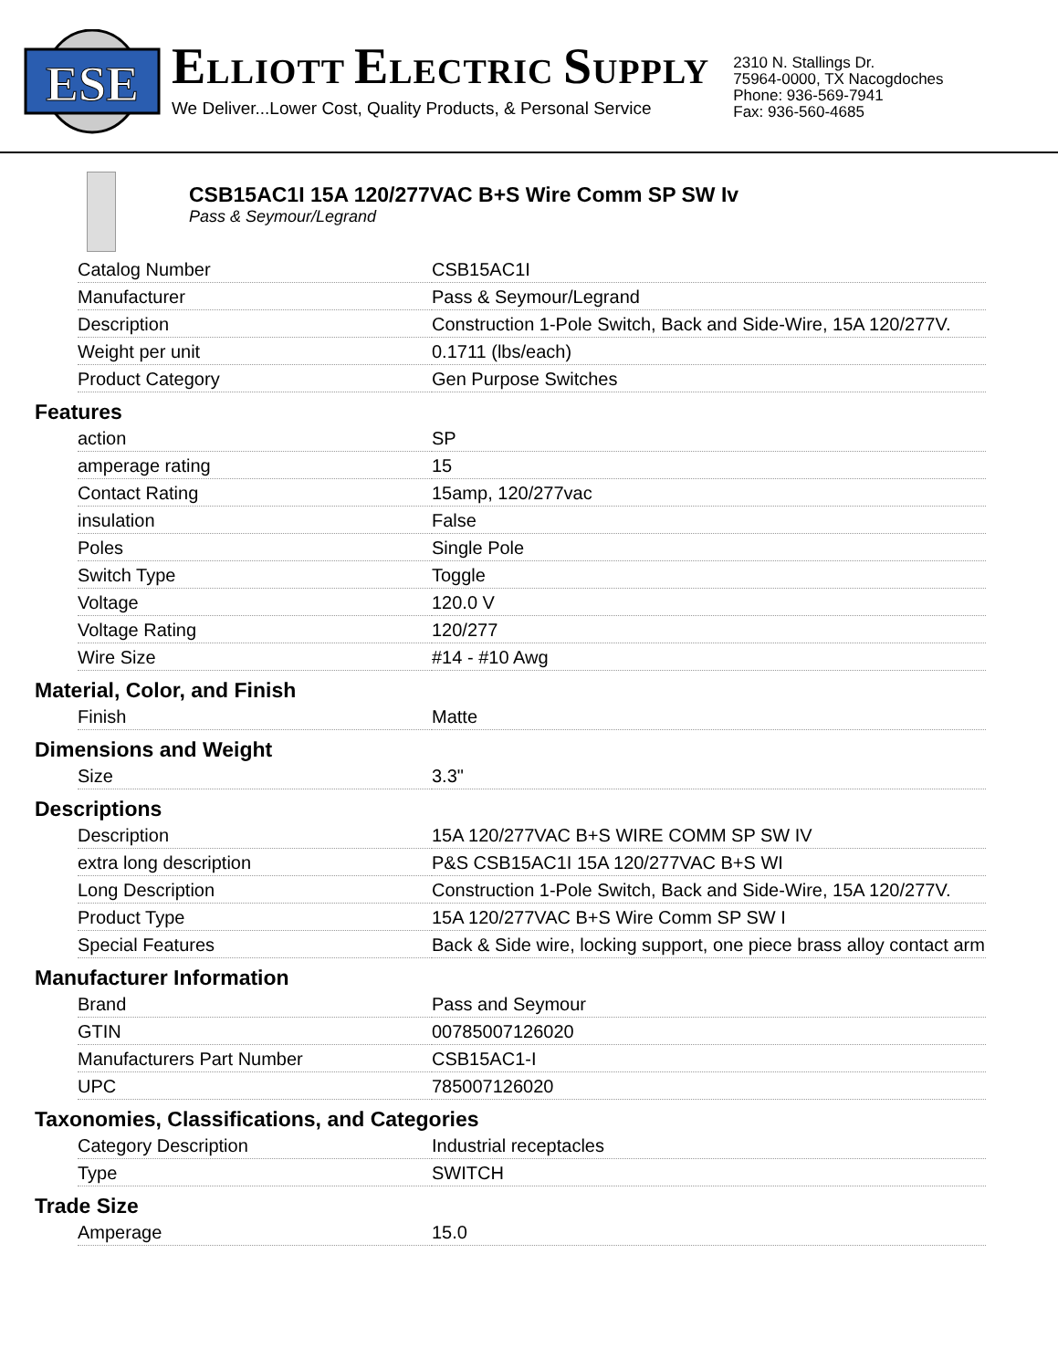ESE
ELLIOTT ELECTRIC SUPPLY
We Deliver...Lower Cost, Quality Products, & Personal Service
2310 N. Stallings Dr.
75964-0000, TX Nacogdoches
Phone: 936-569-7941
Fax: 936-560-4685
CSB15AC1I 15A 120/277VAC B+S Wire Comm SP SW Iv
Pass & Seymour/Legrand
| Catalog Number | CSB15AC1I |
| Manufacturer | Pass & Seymour/Legrand |
| Description | Construction 1-Pole Switch, Back and Side-Wire, 15A 120/277V. |
| Weight per unit | 0.1711 (lbs/each) |
| Product Category | Gen Purpose Switches |
Features
| action | SP |
| amperage rating | 15 |
| Contact Rating | 15amp, 120/277vac |
| insulation | False |
| Poles | Single Pole |
| Switch Type | Toggle |
| Voltage | 120.0 V |
| Voltage Rating | 120/277 |
| Wire Size | #14 - #10 Awg |
Material, Color, and Finish
| Finish | Matte |
Dimensions and Weight
| Size | 3.3" |
Descriptions
| Description | 15A 120/277VAC B+S WIRE COMM SP SW IV |
| extra long description | P&S CSB15AC1I 15A 120/277VAC B+S WI |
| Long Description | Construction 1-Pole Switch, Back and Side-Wire, 15A 120/277V. |
| Product Type | 15A 120/277VAC B+S Wire Comm SP SW I |
| Special Features | Back & Side wire, locking support, one piece brass alloy contact arm |
Manufacturer Information
| Brand | Pass and Seymour |
| GTIN | 00785007126020 |
| Manufacturers Part Number | CSB15AC1-I |
| UPC | 785007126020 |
Taxonomies, Classifications, and Categories
| Category Description | Industrial receptacles |
| Type | SWITCH |
Trade Size
| Amperage | 15.0 |